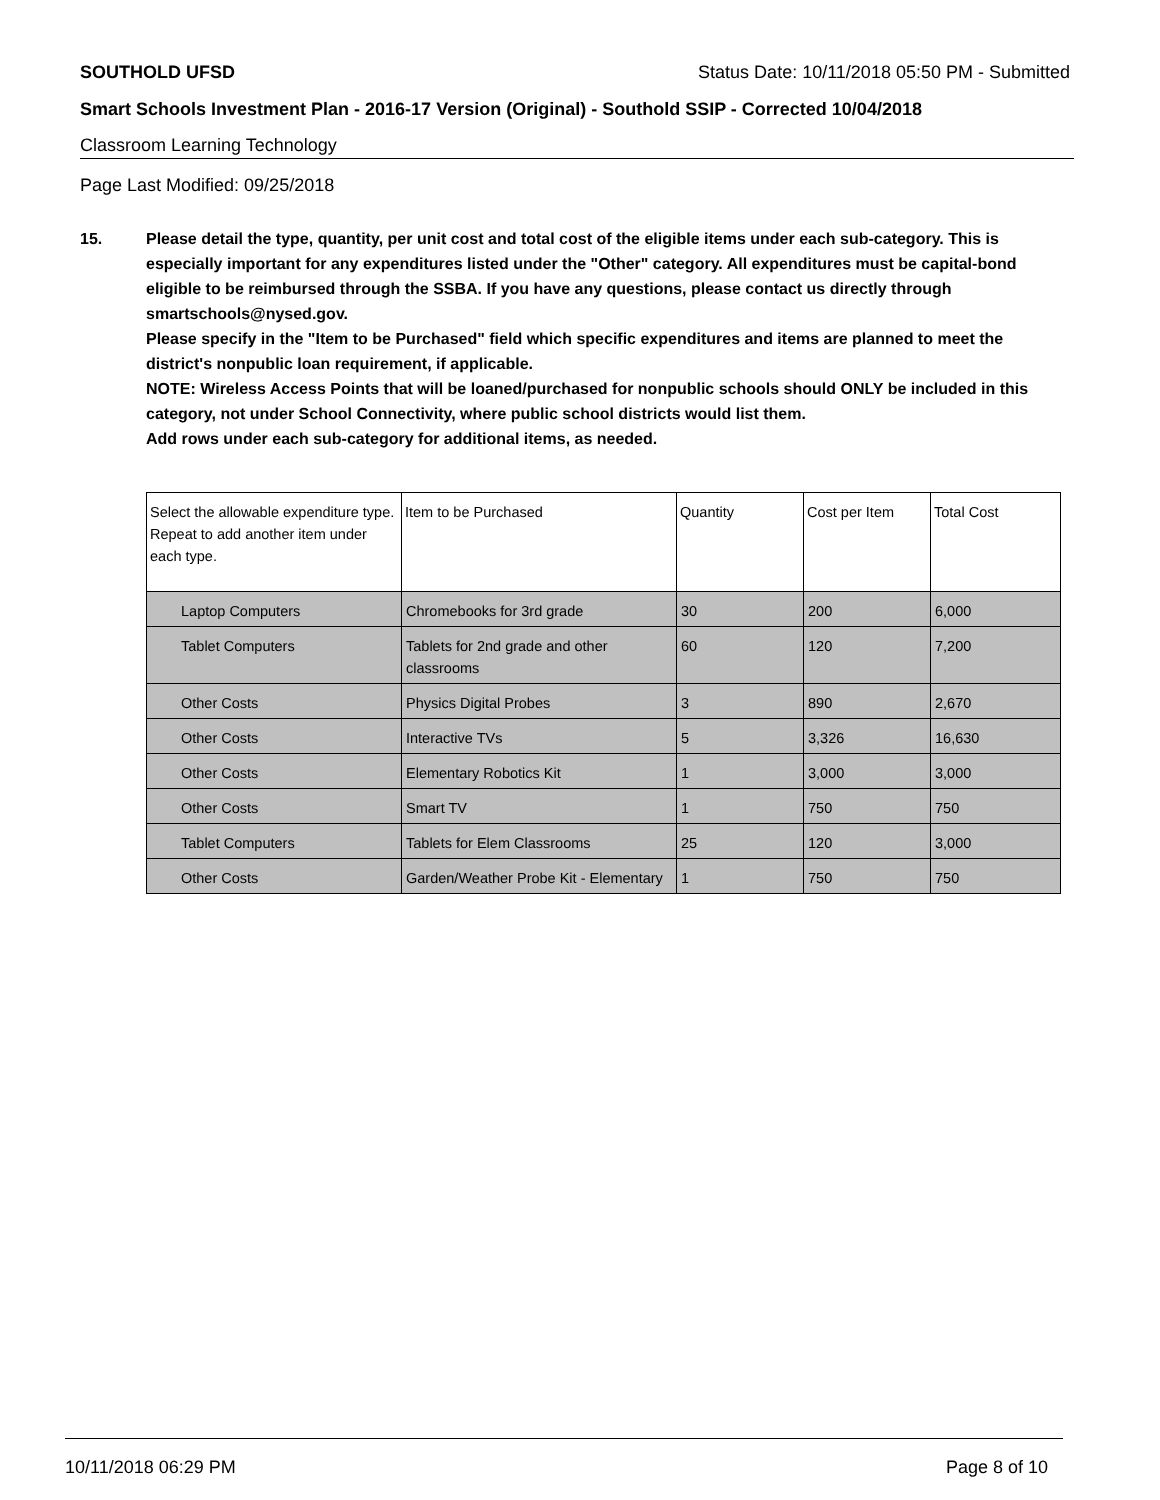SOUTHOLD UFSD Status Date: 10/11/2018 05:50 PM - Submitted
Smart Schools Investment Plan - 2016-17 Version (Original) - Southold SSIP - Corrected 10/04/2018
Classroom Learning Technology
Page Last Modified: 09/25/2018
15. Please detail the type, quantity, per unit cost and total cost of the eligible items under each sub-category. This is especially important for any expenditures listed under the "Other" category. All expenditures must be capital-bond eligible to be reimbursed through the SSBA. If you have any questions, please contact us directly through smartschools@nysed.gov.
Please specify in the "Item to be Purchased" field which specific expenditures and items are planned to meet the district's nonpublic loan requirement, if applicable.
NOTE: Wireless Access Points that will be loaned/purchased for nonpublic schools should ONLY be included in this category, not under School Connectivity, where public school districts would list them.
Add rows under each sub-category for additional items, as needed.
| Select the allowable expenditure type. Repeat to add another item under each type. | Item to be Purchased | Quantity | Cost per Item | Total Cost |
| Laptop Computers | Chromebooks for 3rd grade | 30 | 200 | 6,000 |
| Tablet Computers | Tablets for 2nd grade and other classrooms | 60 | 120 | 7,200 |
| Other Costs | Physics Digital Probes | 3 | 890 | 2,670 |
| Other Costs | Interactive TVs | 5 | 3,326 | 16,630 |
| Other Costs | Elementary Robotics Kit | 1 | 3,000 | 3,000 |
| Other Costs | Smart TV | 1 | 750 | 750 |
| Tablet Computers | Tablets for Elem Classrooms | 25 | 120 | 3,000 |
| Other Costs | Garden/Weather Probe Kit - Elementary | 1 | 750 | 750 |
10/11/2018 06:29 PM Page 8 of 10